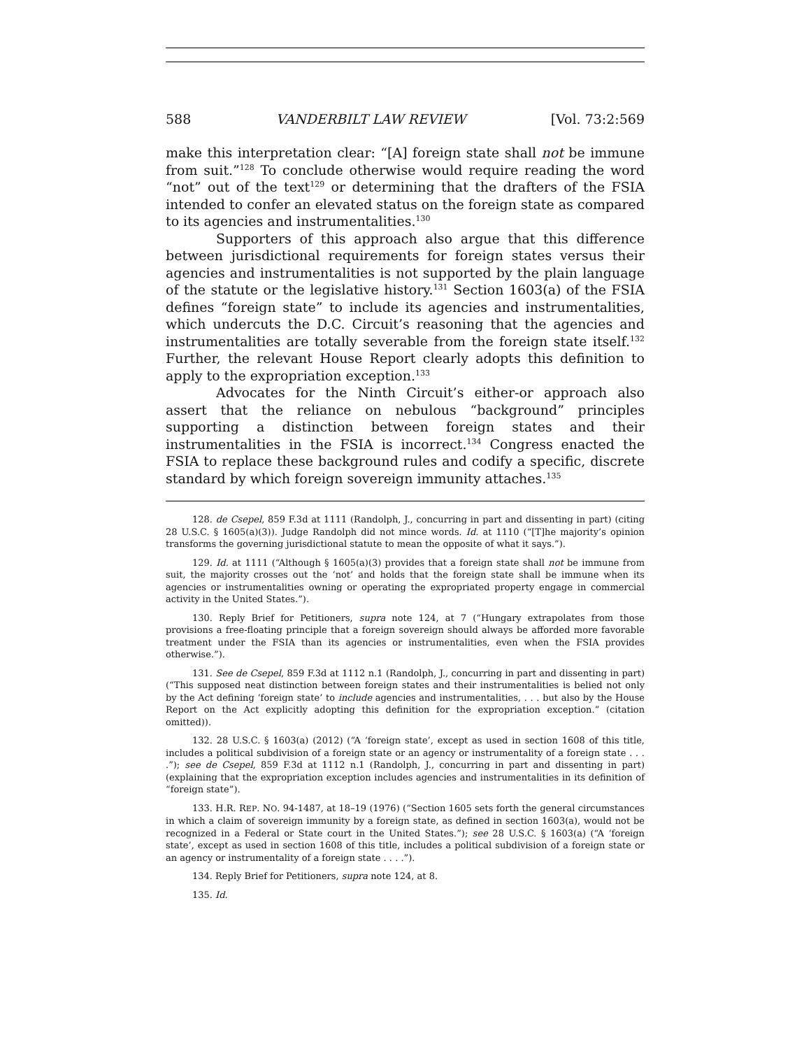588 VANDERBILT LAW REVIEW [Vol. 73:2:569
make this interpretation clear: “[A] foreign state shall not be immune from suit.”<sup>128</sup> To conclude otherwise would require reading the word “not” out of the text<sup>129</sup> or determining that the drafters of the FSIA intended to confer an elevated status on the foreign state as compared to its agencies and instrumentalities.<sup>130</sup>
Supporters of this approach also argue that this difference between jurisdictional requirements for foreign states versus their agencies and instrumentalities is not supported by the plain language of the statute or the legislative history.<sup>131</sup> Section 1603(a) of the FSIA defines “foreign state” to include its agencies and instrumentalities, which undercuts the D.C. Circuit’s reasoning that the agencies and instrumentalities are totally severable from the foreign state itself.<sup>132</sup> Further, the relevant House Report clearly adopts this definition to apply to the expropriation exception.<sup>133</sup>
Advocates for the Ninth Circuit’s either-or approach also assert that the reliance on nebulous “background” principles supporting a distinction between foreign states and their instrumentalities in the FSIA is incorrect.<sup>134</sup> Congress enacted the FSIA to replace these background rules and codify a specific, discrete standard by which foreign sovereign immunity attaches.<sup>135</sup>
128. de Csepel, 859 F.3d at 1111 (Randolph, J., concurring in part and dissenting in part) (citing 28 U.S.C. § 1605(a)(3)). Judge Randolph did not mince words. Id. at 1110 (“[T]he majority’s opinion transforms the governing jurisdictional statute to mean the opposite of what it says.”).
129. Id. at 1111 (“Although § 1605(a)(3) provides that a foreign state shall not be immune from suit, the majority crosses out the ‘not’ and holds that the foreign state shall be immune when its agencies or instrumentalities owning or operating the expropriated property engage in commercial activity in the United States.”).
130. Reply Brief for Petitioners, supra note 124, at 7 (“Hungary extrapolates from those provisions a free-floating principle that a foreign sovereign should always be afforded more favorable treatment under the FSIA than its agencies or instrumentalities, even when the FSIA provides otherwise.”).
131. See de Csepel, 859 F.3d at 1112 n.1 (Randolph, J., concurring in part and dissenting in part) (“This supposed neat distinction between foreign states and their instrumentalities is belied not only by the Act defining ‘foreign state’ to include agencies and instrumentalities, . . . but also by the House Report on the Act explicitly adopting this definition for the expropriation exception.” (citation omitted)).
132. 28 U.S.C. § 1603(a) (2012) (“A ‘foreign state’, except as used in section 1608 of this title, includes a political subdivision of a foreign state or an agency or instrumentality of a foreign state . . . .”); see de Csepel, 859 F.3d at 1112 n.1 (Randolph, J., concurring in part and dissenting in part) (explaining that the expropriation exception includes agencies and instrumentalities in its definition of “foreign state”).
133. H.R. REP. NO. 94-1487, at 18–19 (1976) (“Section 1605 sets forth the general circumstances in which a claim of sovereign immunity by a foreign state, as defined in section 1603(a), would not be recognized in a Federal or State court in the United States.”); see 28 U.S.C. § 1603(a) (“A ‘foreign state’, except as used in section 1608 of this title, includes a political subdivision of a foreign state or an agency or instrumentality of a foreign state . . . .”).
134. Reply Brief for Petitioners, supra note 124, at 8.
135. Id.